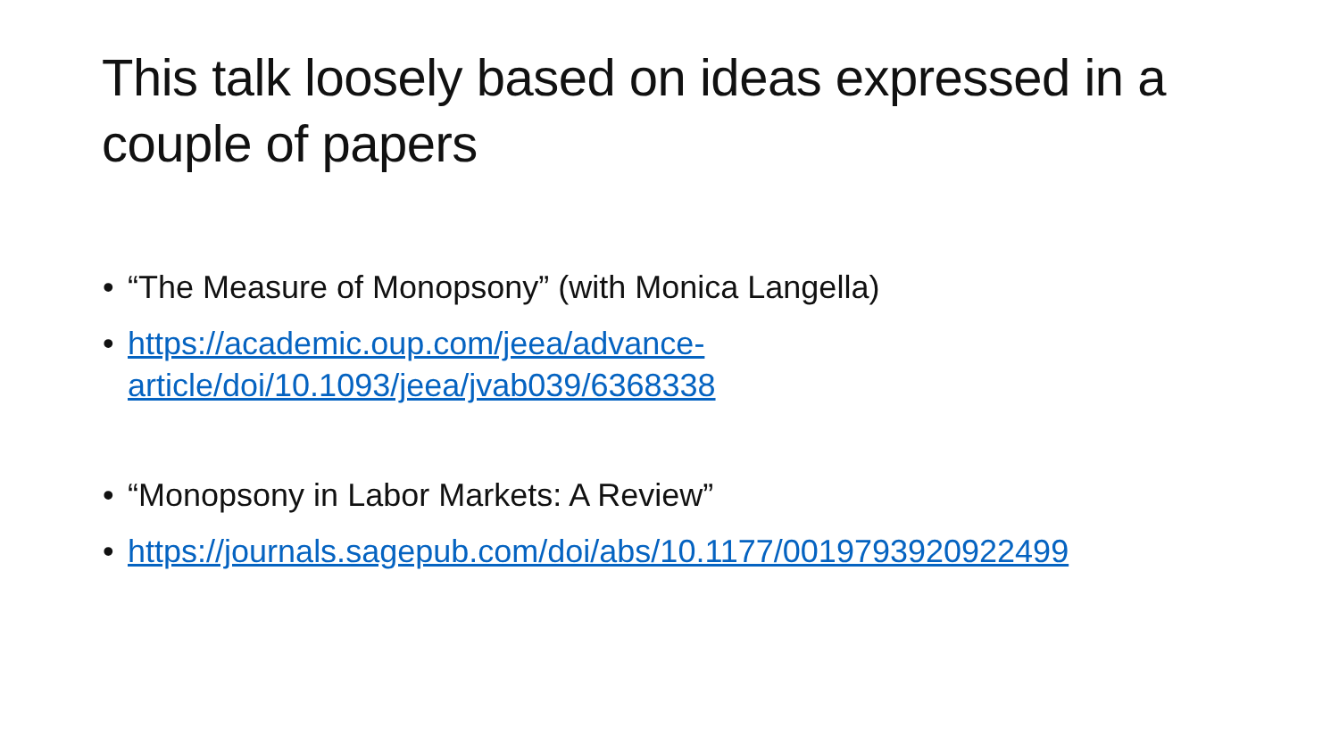This talk loosely based on ideas expressed in a couple of papers
• “The Measure of Monopsony” (with Monica Langella)
• https://academic.oup.com/jeea/advance-
article/doi/10.1093/jeea/jvab039/6368338
• “Monopsony in Labor Markets: A Review”
• https://journals.sagepub.com/doi/abs/10.1177/0019793920922499